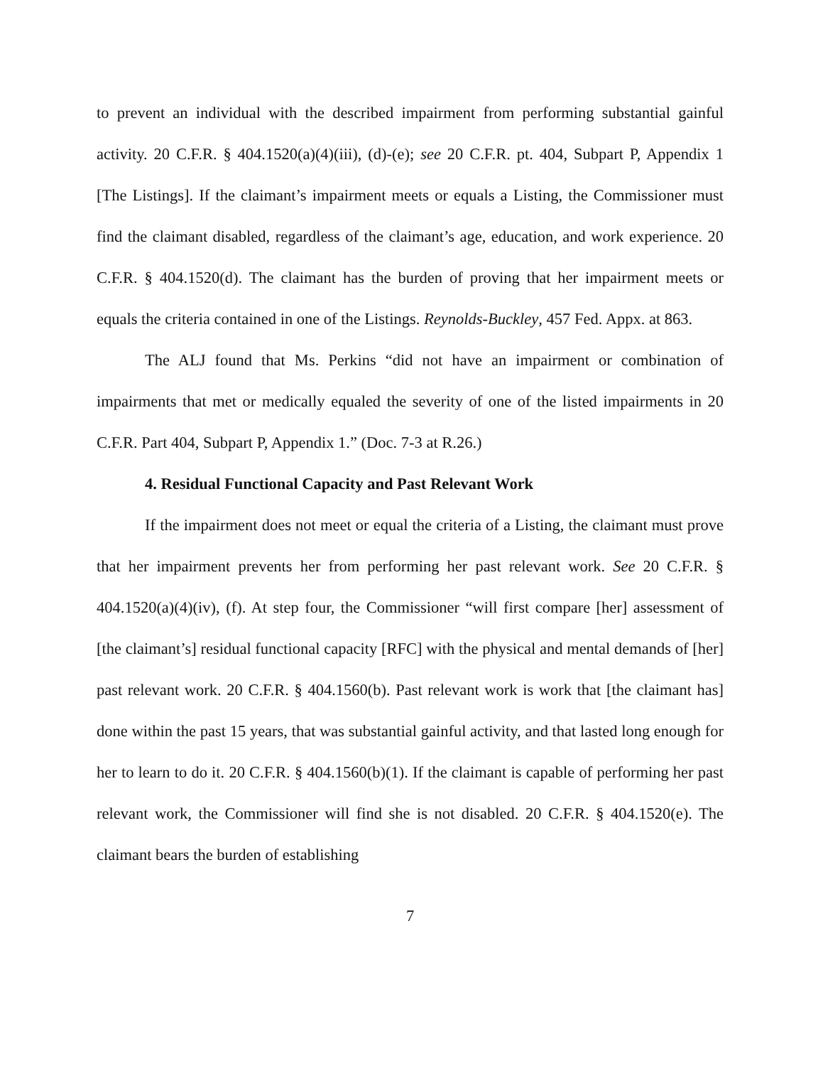to prevent an individual with the described impairment from performing substantial gainful activity. 20 C.F.R. § 404.1520(a)(4)(iii), (d)-(e); see 20 C.F.R. pt. 404, Subpart P, Appendix 1 [The Listings]. If the claimant’s impairment meets or equals a Listing, the Commissioner must find the claimant disabled, regardless of the claimant’s age, education, and work experience. 20 C.F.R. § 404.1520(d). The claimant has the burden of proving that her impairment meets or equals the criteria contained in one of the Listings. Reynolds-Buckley, 457 Fed. Appx. at 863.
The ALJ found that Ms. Perkins “did not have an impairment or combination of impairments that met or medically equaled the severity of one of the listed impairments in 20 C.F.R. Part 404, Subpart P, Appendix 1.” (Doc. 7-3 at R.26.)
4. Residual Functional Capacity and Past Relevant Work
If the impairment does not meet or equal the criteria of a Listing, the claimant must prove that her impairment prevents her from performing her past relevant work. See 20 C.F.R. § 404.1520(a)(4)(iv), (f). At step four, the Commissioner “will first compare [her] assessment of [the claimant’s] residual functional capacity [RFC] with the physical and mental demands of [her] past relevant work. 20 C.F.R. § 404.1560(b). Past relevant work is work that [the claimant has] done within the past 15 years, that was substantial gainful activity, and that lasted long enough for her to learn to do it. 20 C.F.R. § 404.1560(b)(1). If the claimant is capable of performing her past relevant work, the Commissioner will find she is not disabled. 20 C.F.R. § 404.1520(e). The claimant bears the burden of establishing
7